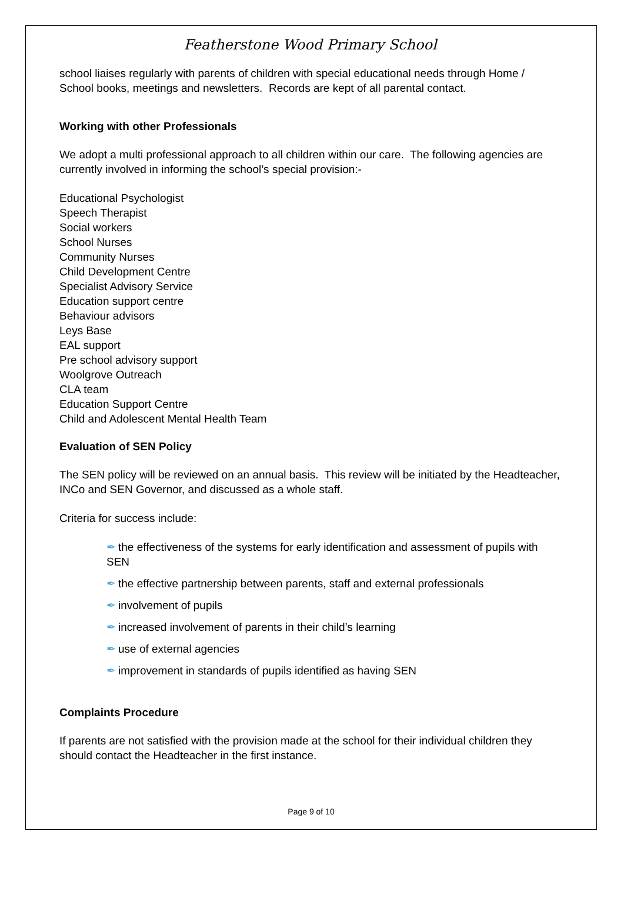Featherstone Wood Primary School
school liaises regularly with parents of children with special educational needs through Home / School books, meetings and newsletters. Records are kept of all parental contact.
Working with other Professionals
We adopt a multi professional approach to all children within our care. The following agencies are currently involved in informing the school’s special provision:-
Educational Psychologist
Speech Therapist
Social workers
School Nurses
Community Nurses
Child Development Centre
Specialist Advisory Service
Education support centre
Behaviour advisors
Leys Base
EAL support
Pre school advisory support
Woolgrove Outreach
CLA team
Education Support Centre
Child and Adolescent Mental Health Team
Evaluation of SEN Policy
The SEN policy will be reviewed on an annual basis. This review will be initiated by the Headteacher, INCo and SEN Governor, and discussed as a whole staff.
Criteria for success include:
✒ the effectiveness of the systems for early identification and assessment of pupils with SEN
✒ the effective partnership between parents, staff and external professionals
✒ involvement of pupils
✒ increased involvement of parents in their child’s learning
✒ use of external agencies
✒ improvement in standards of pupils identified as having SEN
Complaints Procedure
If parents are not satisfied with the provision made at the school for their individual children they should contact the Headteacher in the first instance.
Page 9 of 10